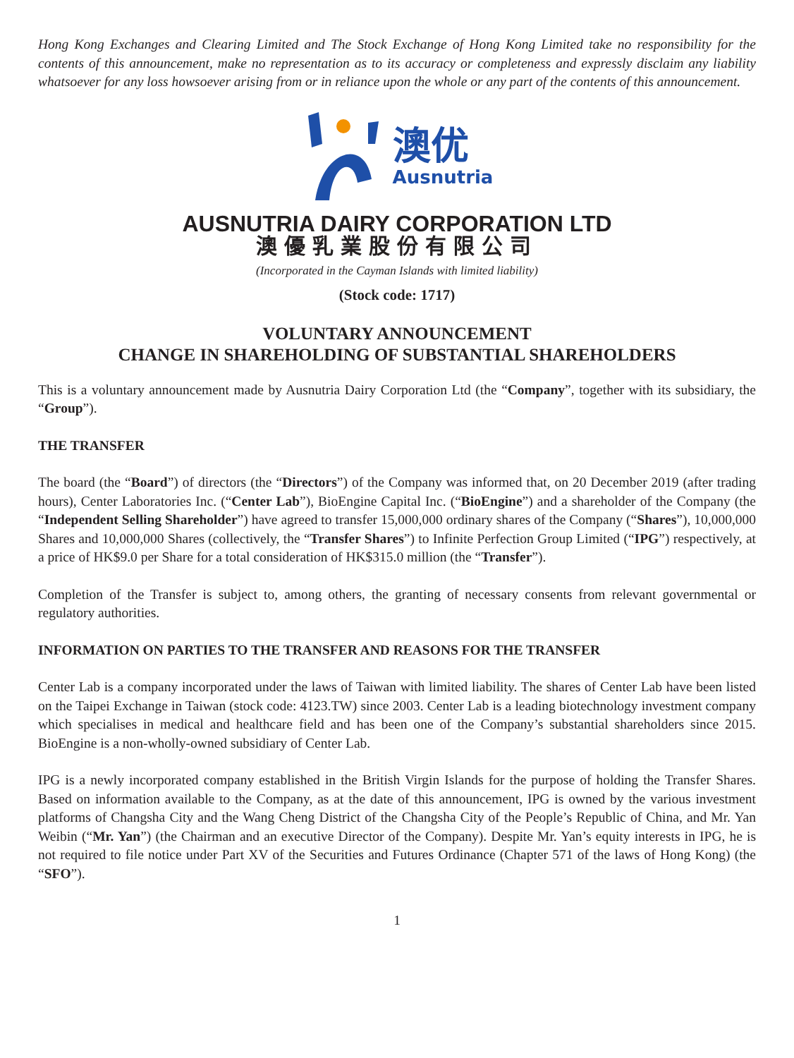Hong Kong Exchanges and Clearing Limited and The Stock Exchange of Hong Kong Limited take no responsibility for the contents of this announcement, make no representation as to its accuracy or completeness and expressly disclaim any liability whatsoever for any loss howsoever arising from or in reliance upon the whole or any part of the contents of this announcement.
澳优
Ausnutria
AUSNUTRIA DAIRY CORPORATION LTD
澳優乳業股份有限公司
(Incorporated in the Cayman Islands with limited liability)
(Stock code: 1717)
VOLUNTARY ANNOUNCEMENT
CHANGE IN SHAREHOLDING OF SUBSTANTIAL SHAREHOLDERS
This is a voluntary announcement made by Ausnutria Dairy Corporation Ltd (the “Company”, together with its subsidiary, the “Group”).
THE TRANSFER
The board (the “Board”) of directors (the “Directors”) of the Company was informed that, on 20 December 2019 (after trading hours), Center Laboratories Inc. (“Center Lab”), BioEngine Capital Inc. (“BioEngine”) and a shareholder of the Company (the “Independent Selling Shareholder”) have agreed to transfer 15,000,000 ordinary shares of the Company (“Shares”), 10,000,000 Shares and 10,000,000 Shares (collectively, the “Transfer Shares”) to Infinite Perfection Group Limited (“IPG”) respectively, at a price of HK$9.0 per Share for a total consideration of HK$315.0 million (the “Transfer”).
Completion of the Transfer is subject to, among others, the granting of necessary consents from relevant governmental or regulatory authorities.
INFORMATION ON PARTIES TO THE TRANSFER AND REASONS FOR THE TRANSFER
Center Lab is a company incorporated under the laws of Taiwan with limited liability. The shares of Center Lab have been listed on the Taipei Exchange in Taiwan (stock code: 4123.TW) since 2003. Center Lab is a leading biotechnology investment company which specialises in medical and healthcare field and has been one of the Company’s substantial shareholders since 2015. BioEngine is a non-wholly-owned subsidiary of Center Lab.
IPG is a newly incorporated company established in the British Virgin Islands for the purpose of holding the Transfer Shares. Based on information available to the Company, as at the date of this announcement, IPG is owned by the various investment platforms of Changsha City and the Wang Cheng District of the Changsha City of the People’s Republic of China, and Mr. Yan Weibin (“Mr. Yan”) (the Chairman and an executive Director of the Company). Despite Mr. Yan’s equity interests in IPG, he is not required to file notice under Part XV of the Securities and Futures Ordinance (Chapter 571 of the laws of Hong Kong) (the “SFO”).
1